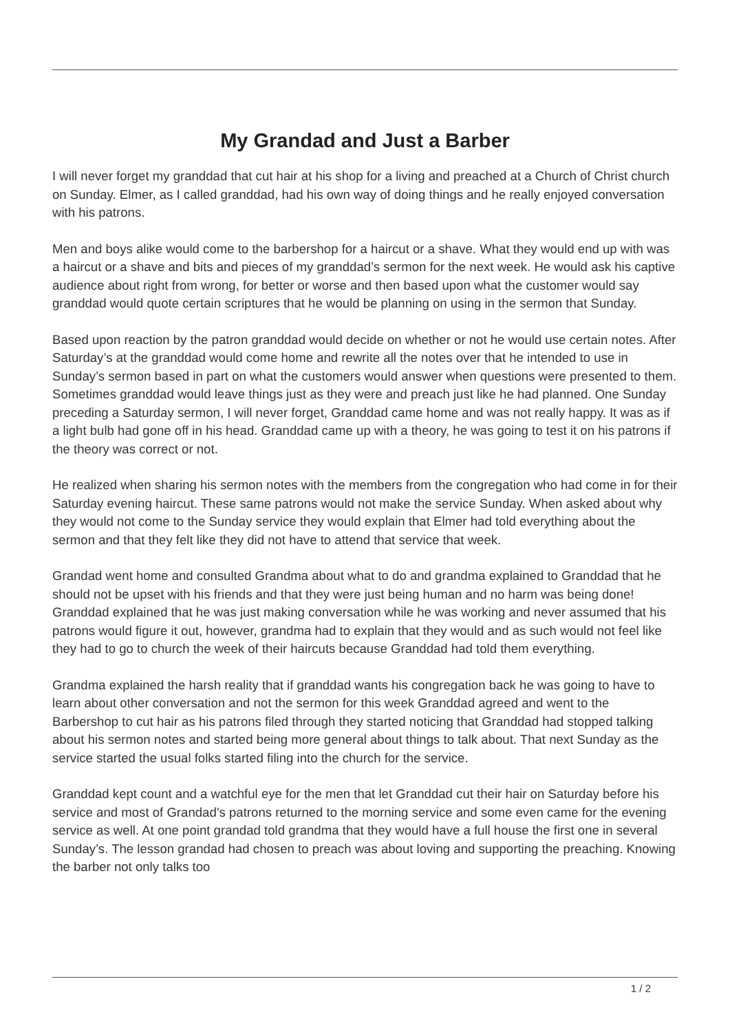My Grandad and Just a Barber
I will never forget my granddad that cut hair at his shop for a living and preached at a Church of Christ church on Sunday. Elmer, as I called granddad, had his own way of doing things and he really enjoyed conversation with his patrons.
Men and boys alike would come to the barbershop for a haircut or a shave. What they would end up with was a haircut or a shave and bits and pieces of my granddad’s sermon for the next week. He would ask his captive audience about right from wrong, for better or worse and then based upon what the customer would say granddad would quote certain scriptures that he would be planning on using in the sermon that Sunday.
Based upon reaction by the patron granddad would decide on whether or not he would use certain notes. After Saturday’s at the granddad would come home and rewrite all the notes over that he intended to use in Sunday’s sermon based in part on what the customers would answer when questions were presented to them. Sometimes granddad would leave things just as they were and preach just like he had planned. One Sunday preceding a Saturday sermon, I will never forget, Granddad came home and was not really happy. It was as if a light bulb had gone off in his head. Granddad came up with a theory, he was going to test it on his patrons if the theory was correct or not.
He realized when sharing his sermon notes with the members from the congregation who had come in for their Saturday evening haircut. These same patrons would not make the service Sunday. When asked about why they would not come to the Sunday service they would explain that Elmer had told everything about the sermon and that they felt like they did not have to attend that service that week.
Grandad went home and consulted Grandma about what to do and grandma explained to Granddad that he should not be upset with his friends and that they were just being human and no harm was being done! Granddad explained that he was just making conversation while he was working and never assumed that his patrons would figure it out, however, grandma had to explain that they would and as such would not feel like they had to go to church the week of their haircuts because Granddad had told them everything.
Grandma explained the harsh reality that if granddad wants his congregation back he was going to have to learn about other conversation and not the sermon for this week Granddad agreed and went to the Barbershop to cut hair as his patrons filed through they started noticing that Granddad had stopped talking about his sermon notes and started being more general about things to talk about. That next Sunday as the service started the usual folks started filing into the church for the service.
Granddad kept count and a watchful eye for the men that let Granddad cut their hair on Saturday before his service and most of Grandad’s patrons returned to the morning service and some even came for the evening service as well. At one point grandad told grandma that they would have a full house the first one in several Sunday’s. The lesson grandad had chosen to preach was about loving and supporting the preaching. Knowing the barber not only talks too
1 / 2